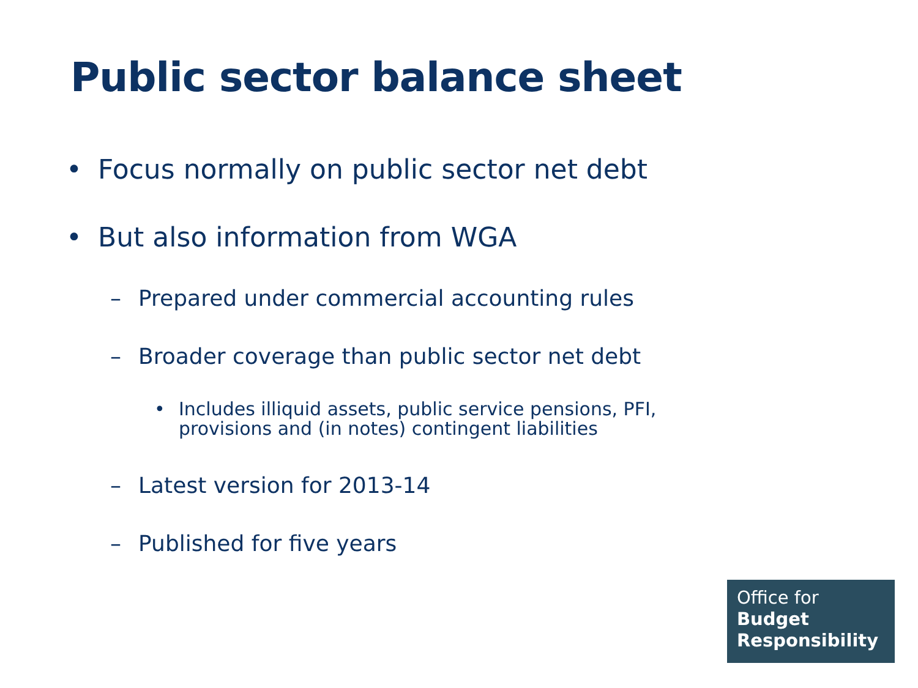Public sector balance sheet
• Focus normally on public sector net debt
• But also information from WGA
– Prepared under commercial accounting rules
– Broader coverage than public sector net debt
• Includes illiquid assets, public service pensions, PFI,
provisions and (in notes) contingent liabilities
– Latest version for 2013-14
– Published for five years
Office for
Budget
Responsibility